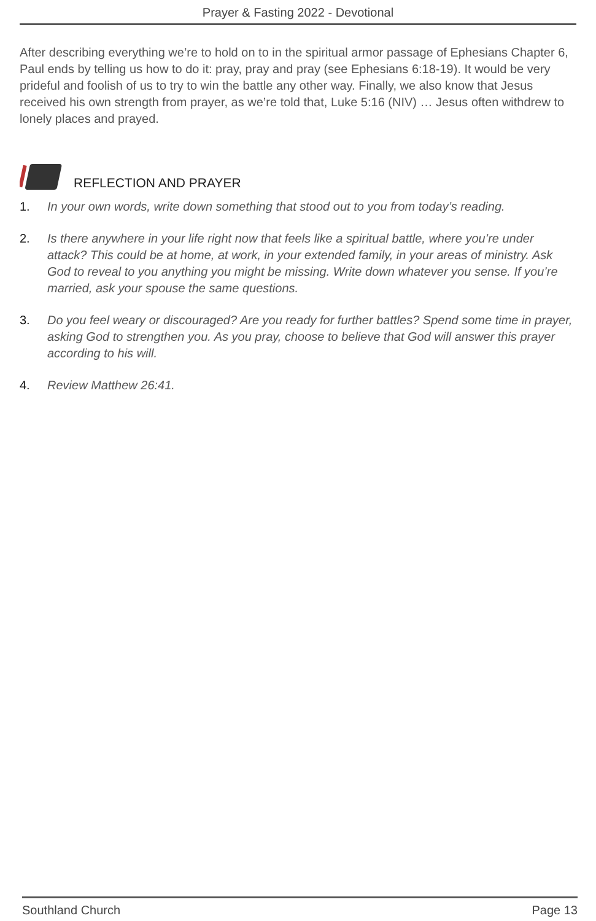Prayer & Fasting 2022 - Devotional
After describing everything we’re to hold on to in the spiritual armor passage of Ephesians Chapter 6, Paul ends by telling us how to do it: pray, pray and pray (see Ephesians 6:18-19). It would be very prideful and foolish of us to try to win the battle any other way. Finally, we also know that Jesus received his own strength from prayer, as we’re told that, Luke 5:16 (NIV) … Jesus often withdrew to lonely places and prayed.
REFLECTION AND PRAYER
1. In your own words, write down something that stood out to you from today’s reading.
2. Is there anywhere in your life right now that feels like a spiritual battle, where you’re under attack? This could be at home, at work, in your extended family, in your areas of ministry. Ask God to reveal to you anything you might be missing. Write down whatever you sense. If you’re married, ask your spouse the same questions.
3. Do you feel weary or discouraged? Are you ready for further battles? Spend some time in prayer, asking God to strengthen you. As you pray, choose to believe that God will answer this prayer according to his will.
4. Review Matthew 26:41.
Southland Church Page 13